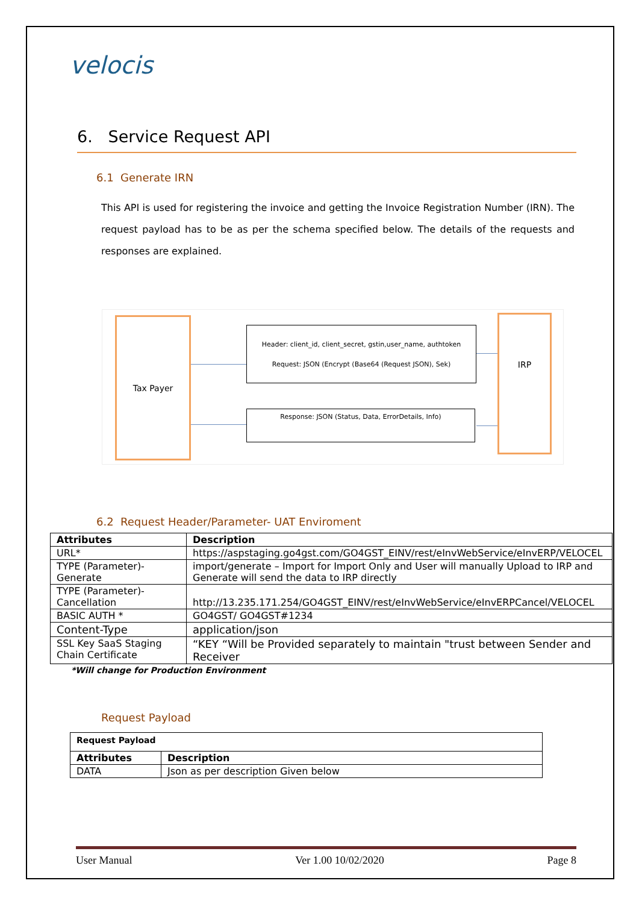velocis
6. Service Request API
6.1 Generate IRN
This API is used for registering the invoice and getting the Invoice Registration Number (IRN). The request payload has to be as per the schema specified below. The details of the requests and responses are explained.
Tax Payer
Header: client_id, client_secret, gstin,user_name, authtoken
Request: JSON (Encrypt (Base64 (Request JSON), Sek)
Response: JSON (Status, Data, ErrorDetails, Info)
IRP
6.2 Request Header/Parameter- UAT Enviroment
| Attributes | Description |
| --- | --- |
| URL* | https://aspstaging.go4gst.com/GO4GST_EINV/rest/eInvWebService/eInvERP/VELOCEL |
| TYPE (Parameter)-Generate | import/generate – Import for Import Only and User will manually Upload to IRP and Generate will send the data to IRP directly |
| TYPE (Parameter)-Cancellation | http://13.235.171.254/GO4GST_EINV/rest/eInvWebService/eInvERPCancel/VELOCEL |
| BASIC AUTH * | GO4GST/ GO4GST#1234 |
| Content-Type | application/json |
| SSL Key SaaS Staging Chain Certificate | “KEY “Will be Provided separately to maintain "trust between Sender and Receiver |
*Will change for Production Environment
Request Payload
| Request Payload | |
| --- | --- |
| Attributes | Description |
| DATA | Json as per description Given below |
User Manual Ver 1.00 10/02/2020 Page 8